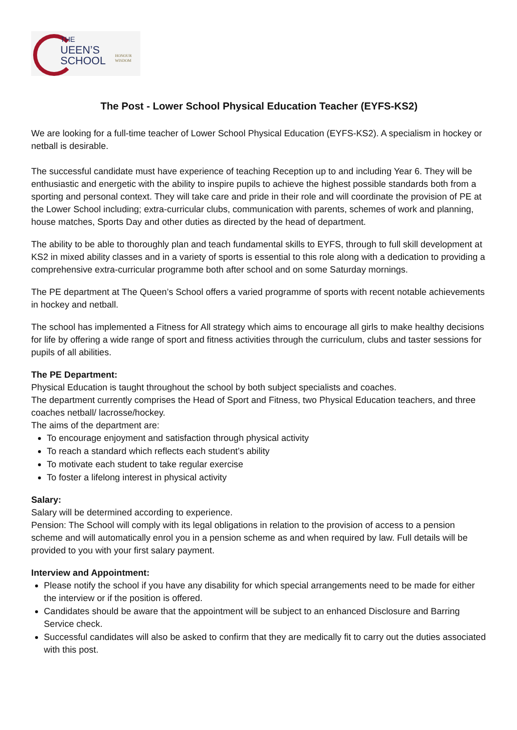THE
UEEN’S
SCHOOL
HONOUR
WISDOM
The Post - Lower School Physical Education Teacher (EYFS-KS2)
We are looking for a full-time teacher of Lower School Physical Education (EYFS-KS2). A specialism in hockey or netball is desirable.
The successful candidate must have experience of teaching Reception up to and including Year 6. They will be enthusiastic and energetic with the ability to inspire pupils to achieve the highest possible standards both from a sporting and personal context. They will take care and pride in their role and will coordinate the provision of PE at the Lower School including; extra-curricular clubs, communication with parents, schemes of work and planning, house matches, Sports Day and other duties as directed by the head of department.
The ability to be able to thoroughly plan and teach fundamental skills to EYFS, through to full skill development at KS2 in mixed ability classes and in a variety of sports is essential to this role along with a dedication to providing a comprehensive extra-curricular programme both after school and on some Saturday mornings.
The PE department at The Queen’s School offers a varied programme of sports with recent notable achievements in hockey and netball.
The school has implemented a Fitness for All strategy which aims to encourage all girls to make healthy decisions for life by offering a wide range of sport and fitness activities through the curriculum, clubs and taster sessions for pupils of all abilities.
The PE Department:
Physical Education is taught throughout the school by both subject specialists and coaches.
The department currently comprises the Head of Sport and Fitness, two Physical Education teachers, and three coaches netball/ lacrosse/hockey.
The aims of the department are:
To encourage enjoyment and satisfaction through physical activity
To reach a standard which reflects each student’s ability
To motivate each student to take regular exercise
To foster a lifelong interest in physical activity
Salary:
Salary will be determined according to experience.
Pension: The School will comply with its legal obligations in relation to the provision of access to a pension scheme and will automatically enrol you in a pension scheme as and when required by law. Full details will be provided to you with your first salary payment.
Interview and Appointment:
Please notify the school if you have any disability for which special arrangements need to be made for either the interview or if the position is offered.
Candidates should be aware that the appointment will be subject to an enhanced Disclosure and Barring Service check.
Successful candidates will also be asked to confirm that they are medically fit to carry out the duties associated with this post.